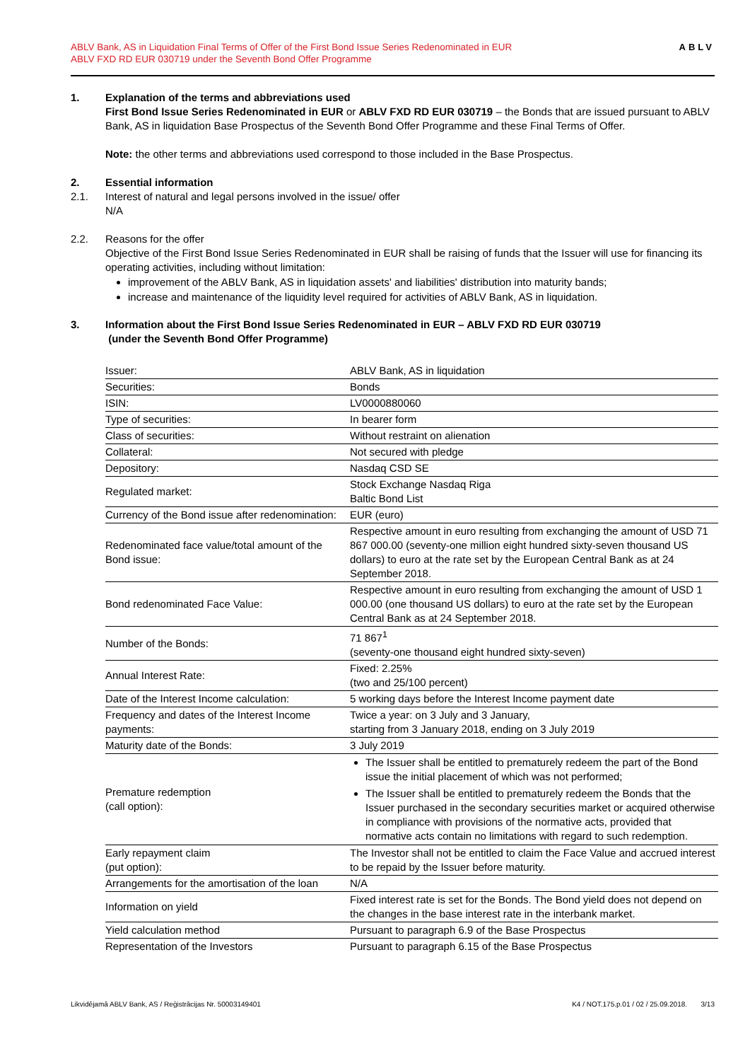ABLV Bank, AS in Liquidation Final Terms of Offer of the First Bond Issue Series Redenominated in EUR
ABLV FXD RD EUR 030719 under the Seventh Bond Offer Programme
ABLV
1. Explanation of the terms and abbreviations used
First Bond Issue Series Redenominated in EUR or ABLV FXD RD EUR 030719 – the Bonds that are issued pursuant to ABLV Bank, AS in liquidation Base Prospectus of the Seventh Bond Offer Programme and these Final Terms of Offer.
Note: the other terms and abbreviations used correspond to those included in the Base Prospectus.
2. Essential information
2.1. Interest of natural and legal persons involved in the issue/ offer
N/A
2.2. Reasons for the offer
Objective of the First Bond Issue Series Redenominated in EUR shall be raising of funds that the Issuer will use for financing its operating activities, including without limitation:
improvement of the ABLV Bank, AS in liquidation assets' and liabilities' distribution into maturity bands;
increase and maintenance of the liquidity level required for activities of ABLV Bank, AS in liquidation.
3. Information about the First Bond Issue Series Redenominated in EUR – ABLV FXD RD EUR 030719
(under the Seventh Bond Offer Programme)
| Issuer: | ABLV Bank, AS in liquidation |
| Securities: | Bonds |
| ISIN: | LV0000880060 |
| Type of securities: | In bearer form |
| Class of securities: | Without restraint on alienation |
| Collateral: | Not secured with pledge |
| Depository: | Nasdaq CSD SE |
| Regulated market: | Stock Exchange Nasdaq Riga Baltic Bond List |
| Currency of the Bond issue after redenomination: | EUR (euro) |
| Redenominated face value/total amount of the Bond issue: | Respective amount in euro resulting from exchanging the amount of USD 71 867 000.00 (seventy-one million eight hundred sixty-seven thousand US dollars) to euro at the rate set by the European Central Bank as at 24 September 2018. |
| Bond redenominated Face Value: | Respective amount in euro resulting from exchanging the amount of USD 1 000.00 (one thousand US dollars) to euro at the rate set by the European Central Bank as at 24 September 2018. |
| Number of the Bonds: | 71 867<sup>1</sup> (seventy-one thousand eight hundred sixty-seven) |
| Annual Interest Rate: | Fixed: 2.25% (two and 25/100 percent) |
| Date of the Interest Income calculation: | 5 working days before the Interest Income payment date |
| Frequency and dates of the Interest Income payments: | Twice a year: on 3 July and 3 January, starting from 3 January 2018, ending on 3 July 2019 |
| Maturity date of the Bonds: | 3 July 2019 |
| Premature redemption (call option): | The Issuer shall be entitled to prematurely redeem the part of the Bond issue the initial placement of which was not performed; The Issuer shall be entitled to prematurely redeem the Bonds that the Issuer purchased in the secondary securities market or acquired otherwise in compliance with provisions of the normative acts, provided that normative acts contain no limitations with regard to such redemption. |
| Early repayment claim (put option): | The Investor shall not be entitled to claim the Face Value and accrued interest to be repaid by the Issuer before maturity. |
| Arrangements for the amortisation of the loan | N/A |
| Information on yield | Fixed interest rate is set for the Bonds. The Bond yield does not depend on the changes in the base interest rate in the interbank market. |
| Yield calculation method | Pursuant to paragraph 6.9 of the Base Prospectus |
| Representation of the Investors | Pursuant to paragraph 6.15 of the Base Prospectus |
Likvidējamā ABLV Bank, AS / Reģistrācijas Nr. 50003149401 K4 / NOT.175.p.01 / 02 / 25.09.2018. 3/13